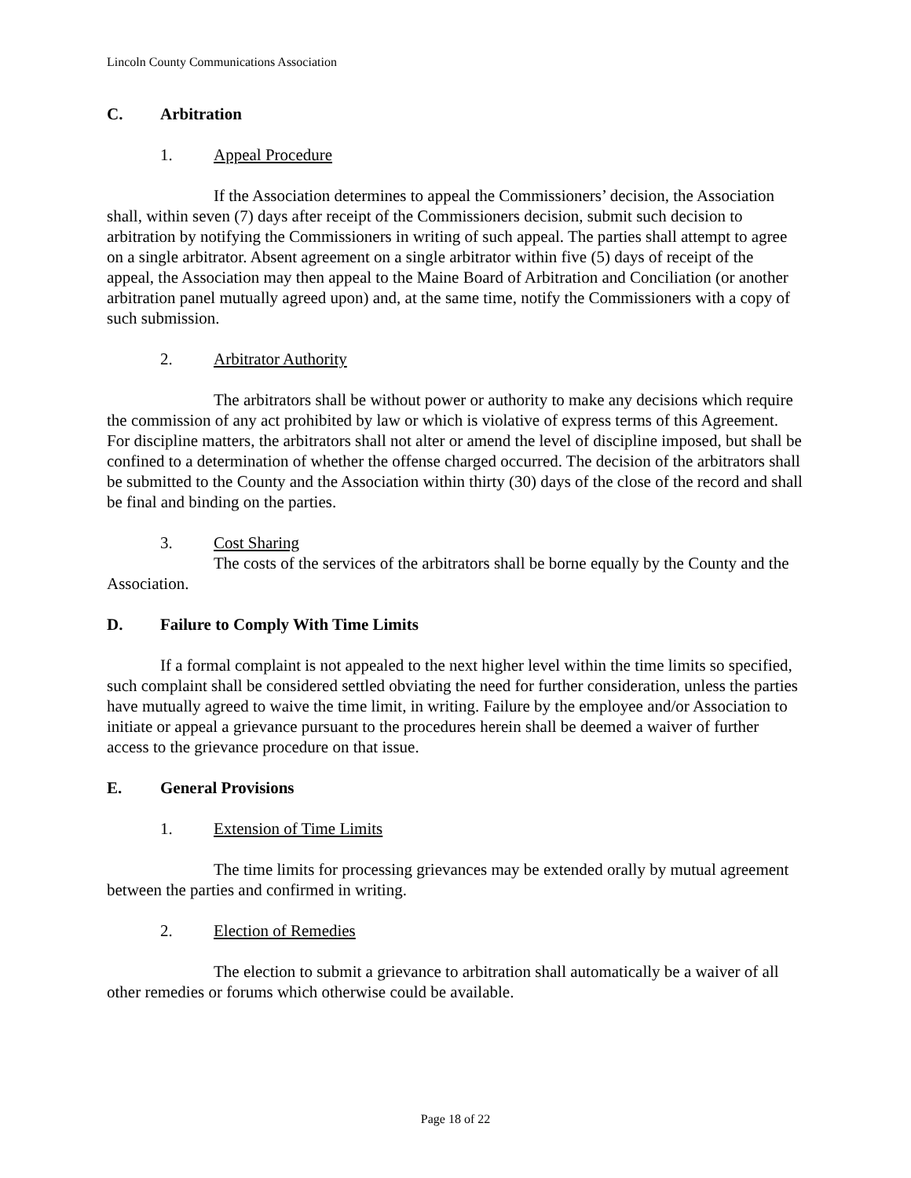Lincoln County Communications Association
C. Arbitration
1. Appeal Procedure
If the Association determines to appeal the Commissioners’ decision, the Association shall, within seven (7) days after receipt of the Commissioners decision, submit such decision to arbitration by notifying the Commissioners in writing of such appeal. The parties shall attempt to agree on a single arbitrator. Absent agreement on a single arbitrator within five (5) days of receipt of the appeal, the Association may then appeal to the Maine Board of Arbitration and Conciliation (or another arbitration panel mutually agreed upon) and, at the same time, notify the Commissioners with a copy of such submission.
2. Arbitrator Authority
The arbitrators shall be without power or authority to make any decisions which require the commission of any act prohibited by law or which is violative of express terms of this Agreement. For discipline matters, the arbitrators shall not alter or amend the level of discipline imposed, but shall be confined to a determination of whether the offense charged occurred. The decision of the arbitrators shall be submitted to the County and the Association within thirty (30) days of the close of the record and shall be final and binding on the parties.
3. Cost Sharing
The costs of the services of the arbitrators shall be borne equally by the County and the Association.
D. Failure to Comply With Time Limits
If a formal complaint is not appealed to the next higher level within the time limits so specified, such complaint shall be considered settled obviating the need for further consideration, unless the parties have mutually agreed to waive the time limit, in writing. Failure by the employee and/or Association to initiate or appeal a grievance pursuant to the procedures herein shall be deemed a waiver of further access to the grievance procedure on that issue.
E. General Provisions
1. Extension of Time Limits
The time limits for processing grievances may be extended orally by mutual agreement between the parties and confirmed in writing.
2. Election of Remedies
The election to submit a grievance to arbitration shall automatically be a waiver of all other remedies or forums which otherwise could be available.
Page 18 of 22